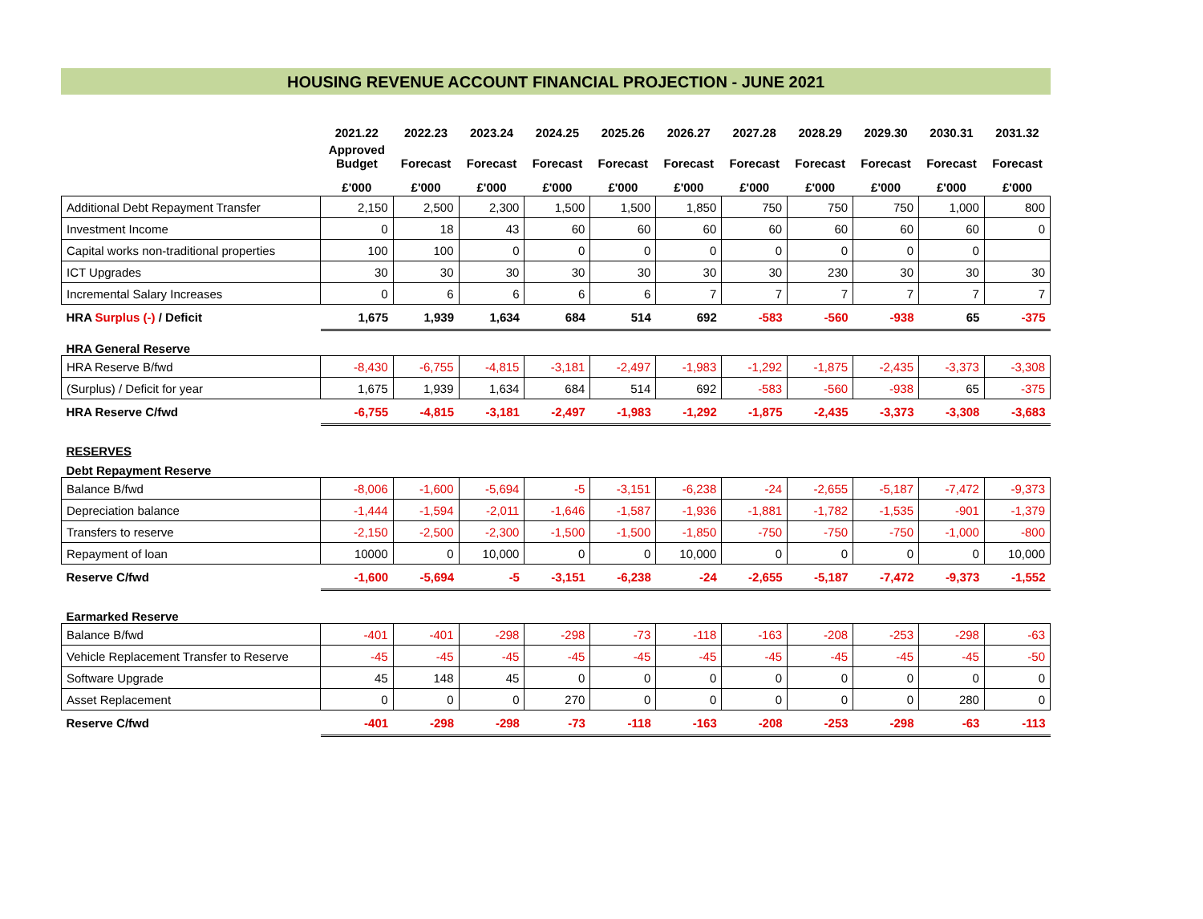HOUSING REVENUE ACCOUNT FINANCIAL PROJECTION - JUNE 2021
| | 2021.22 | 2022.23 | 2023.24 | 2024.25 | 2025.26 | 2026.27 | 2027.28 | 2028.29 | 2029.30 | 2030.31 | 2031.32 |
| --- | --- | --- | --- | --- | --- | --- | --- | --- | --- | --- | --- |
| | Approved Budget | Forecast | Forecast | Forecast | Forecast | Forecast | Forecast | Forecast | Forecast | Forecast | Forecast |
| | £'000 | £'000 | £'000 | £'000 | £'000 | £'000 | £'000 | £'000 | £'000 | £'000 | £'000 |
| Additional Debt Repayment Transfer | 2,150 | 2,500 | 2,300 | 1,500 | 1,500 | 1,850 | 750 | 750 | 750 | 1,000 | 800 |
| Investment Income | 0 | 18 | 43 | 60 | 60 | 60 | 60 | 60 | 60 | 60 | 0 |
| Capital works non-traditional properties | 100 | 100 | 0 | 0 | 0 | 0 | 0 | 0 | 0 | 0 | |
| ICT Upgrades | 30 | 30 | 30 | 30 | 30 | 30 | 30 | 230 | 30 | 30 | 30 |
| Incremental Salary Increases | 0 | 6 | 6 | 6 | 6 | 7 | 7 | 7 | 7 | 7 | 7 |
| HRA Surplus (-) / Deficit | 1,675 | 1,939 | 1,634 | 684 | 514 | 692 | -583 | -560 | -938 | 65 | -375 |
| HRA General Reserve | | | | | | | | | | | |
| HRA Reserve B/fwd | -8,430 | -6,755 | -4,815 | -3,181 | -2,497 | -1,983 | -1,292 | -1,875 | -2,435 | -3,373 | -3,308 |
| (Surplus) / Deficit for year | 1,675 | 1,939 | 1,634 | 684 | 514 | 692 | -583 | -560 | -938 | 65 | -375 |
| HRA Reserve C/fwd | -6,755 | -4,815 | -3,181 | -2,497 | -1,983 | -1,292 | -1,875 | -2,435 | -3,373 | -3,308 | -3,683 |
| RESERVES | | | | | | | | | | | |
| Debt Repayment Reserve | | | | | | | | | | | |
| Balance B/fwd | -8,006 | -1,600 | -5,694 | -5 | -3,151 | -6,238 | -24 | -2,655 | -5,187 | -7,472 | -9,373 |
| Depreciation balance | -1,444 | -1,594 | -2,011 | -1,646 | -1,587 | -1,936 | -1,881 | -1,782 | -1,535 | -901 | -1,379 |
| Transfers to reserve | -2,150 | -2,500 | -2,300 | -1,500 | -1,500 | -1,850 | -750 | -750 | -750 | -1,000 | -800 |
| Repayment of loan | 10000 | 0 | 10,000 | 0 | 0 | 10,000 | 0 | 0 | 0 | 0 | 10,000 |
| Reserve C/fwd | -1,600 | -5,694 | -5 | -3,151 | -6,238 | -24 | -2,655 | -5,187 | -7,472 | -9,373 | -1,552 |
| Earmarked Reserve | | | | | | | | | | | |
| Balance B/fwd | -401 | -401 | -298 | -298 | -73 | -118 | -163 | -208 | -253 | -298 | -63 |
| Vehicle Replacement Transfer to Reserve | -45 | -45 | -45 | -45 | -45 | -45 | -45 | -45 | -45 | -45 | -50 |
| Software Upgrade | 45 | 148 | 45 | 0 | 0 | 0 | 0 | 0 | 0 | 0 | 0 |
| Asset Replacement | 0 | 0 | 0 | 270 | 0 | 0 | 0 | 0 | 0 | 280 | 0 |
| Reserve C/fwd | -401 | -298 | -298 | -73 | -118 | -163 | -208 | -253 | -298 | -63 | -113 |